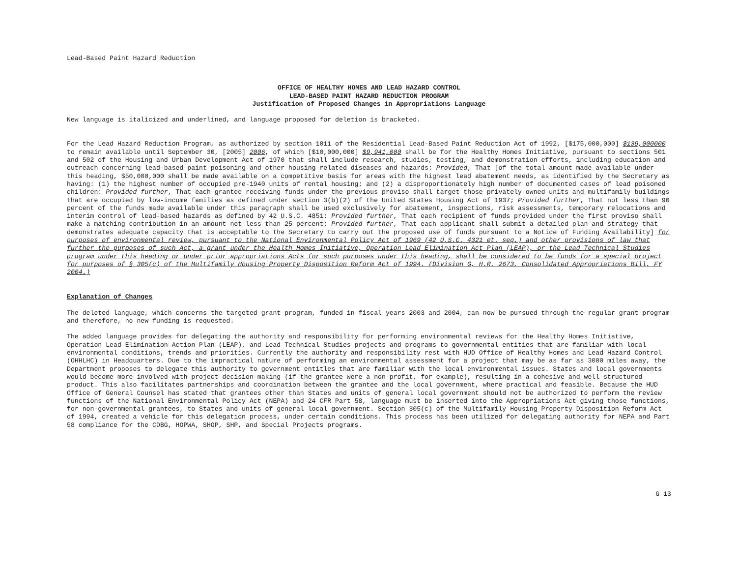Lead-Based Paint Hazard Reduction
OFFICE OF HEALTHY HOMES AND LEAD HAZARD CONTROL
LEAD-BASED PAINT HAZARD REDUCTION PROGRAM
Justification of Proposed Changes in Appropriations Language
New language is italicized and underlined, and language proposed for deletion is bracketed.
For the Lead Hazard Reduction Program, as authorized by section 1011 of the Residential Lead-Based Paint Reduction Act of 1992, [$175,000,000] $139,000000 to remain available until September 30, [2005] 2006, of which [$10,000,000] $9,941,000 shall be for the Healthy Homes Initiative, pursuant to sections 501 and 502 of the Housing and Urban Development Act of 1970 that shall include research, studies, testing, and demonstration efforts, including education and outreach concerning lead-based paint poisoning and other housing-related diseases and hazards: Provided, That [of the total amount made available under this heading, $50,000,000 shall be made available on a competitive basis for areas with the highest lead abatement needs, as identified by the Secretary as having: (1) the highest number of occupied pre-1940 units of rental housing; and (2) a disproportionately high number of documented cases of lead poisoned children: Provided further, That each grantee receiving funds under the previous proviso shall target those privately owned units and multifamily buildings that are occupied by low-income families as defined under section 3(b)(2) of the United States Housing Act of 1937; Provided further, That not less than 90 percent of the funds made available under this paragraph shall be used exclusively for abatement, inspections, risk assessments, temporary relocations and interim control of lead-based hazards as defined by 42 U.S.C. 4851: Provided further, That each recipient of funds provided under the first proviso shall make a matching contribution in an amount not less than 25 percent: Provided further, That each applicant shall submit a detailed plan and strategy that demonstrates adequate capacity that is acceptable to the Secretary to carry out the proposed use of funds pursuant to a Notice of Funding Availability] for purposes of environmental review, pursuant to the National Environmental Policy Act of 1969 (42 U.S.C. 4321 et. seq.) and other provisions of law that further the purposes of such Act, a grant under the Health Homes Initiative, Operation Lead Elimination Act Plan (LEAP), or the Lead Technical Studies program under this heading or under prior appropriations Acts for such purposes under this heading, shall be considered to be funds for a special project for purposes of § 305(c) of the Multifamily Housing Property Disposition Reform Act of 1994. (Division G, H.R. 2673, Consolidated Appropriations Bill, FY 2004.)
Explanation of Changes
The deleted language, which concerns the targeted grant program, funded in fiscal years 2003 and 2004, can now be pursued through the regular grant program and therefore, no new funding is requested.
The added language provides for delegating the authority and responsibility for performing environmental reviews for the Healthy Homes Initiative, Operation Lead Elimination Action Plan (LEAP), and Lead Technical Studies projects and programs to governmental entities that are familiar with local environmental conditions, trends and priorities. Currently the authority and responsibility rest with HUD Office of Healthy Homes and Lead Hazard Control (OHHLHC) in Headquarters. Due to the impractical nature of performing an environmental assessment for a project that may be as far as 3000 miles away, the Department proposes to delegate this authority to government entitles that are familiar with the local environmental issues. States and local governments would become more involved with project decision-making (if the grantee were a non-profit, for example), resulting in a cohesive and well-structured product. This also facilitates partnerships and coordination between the grantee and the local government, where practical and feasible. Because the HUD Office of General Counsel has stated that grantees other than States and units of general local government should not be authorized to perform the review functions of the National Environmental Policy Act (NEPA) and 24 CFR Part 58, language must be inserted into the Appropriations Act giving those functions, for non-governmental grantees, to States and units of general local government. Section 305(c) of the Multifamily Housing Property Disposition Reform Act of 1994, created a vehicle for this delegation process, under certain conditions. This process has been utilized for delegating authority for NEPA and Part 58 compliance for the CDBG, HOPWA, SHOP, SHP, and Special Projects programs.
G-13